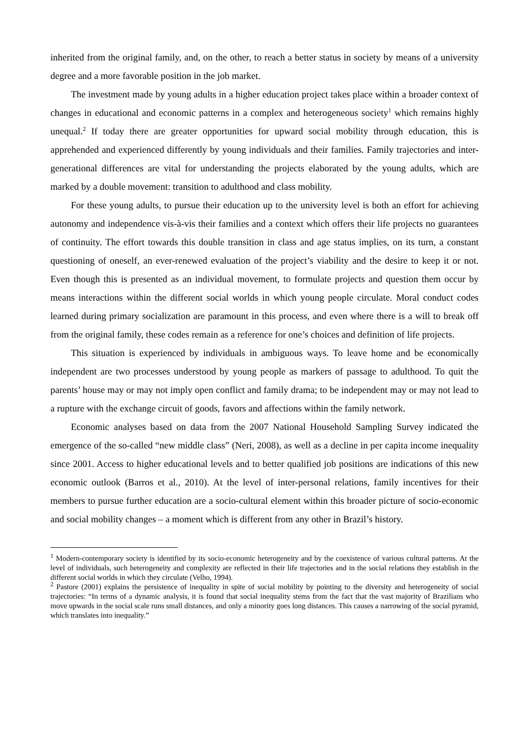inherited from the original family, and, on the other, to reach a better status in society by means of a university degree and a more favorable position in the job market.
The investment made by young adults in a higher education project takes place within a broader context of changes in educational and economic patterns in a complex and heterogeneous society<sup>1</sup> which remains highly unequal.<sup>2</sup> If today there are greater opportunities for upward social mobility through education, this is apprehended and experienced differently by young individuals and their families. Family trajectories and inter-generational differences are vital for understanding the projects elaborated by the young adults, which are marked by a double movement: transition to adulthood and class mobility.
For these young adults, to pursue their education up to the university level is both an effort for achieving autonomy and independence vis-à-vis their families and a context which offers their life projects no guarantees of continuity. The effort towards this double transition in class and age status implies, on its turn, a constant questioning of oneself, an ever-renewed evaluation of the project’s viability and the desire to keep it or not. Even though this is presented as an individual movement, to formulate projects and question them occur by means interactions within the different social worlds in which young people circulate. Moral conduct codes learned during primary socialization are paramount in this process, and even where there is a will to break off from the original family, these codes remain as a reference for one’s choices and definition of life projects.
This situation is experienced by individuals in ambiguous ways. To leave home and be economically independent are two processes understood by young people as markers of passage to adulthood. To quit the parents’ house may or may not imply open conflict and family drama; to be independent may or may not lead to a rupture with the exchange circuit of goods, favors and affections within the family network.
Economic analyses based on data from the 2007 National Household Sampling Survey indicated the emergence of the so-called “new middle class” (Neri, 2008), as well as a decline in per capita income inequality since 2001. Access to higher educational levels and to better qualified job positions are indications of this new economic outlook (Barros et al., 2010). At the level of inter-personal relations, family incentives for their members to pursue further education are a socio-cultural element within this broader picture of socio-economic and social mobility changes – a moment which is different from any other in Brazil’s history.
<sup>1</sup> Modern-contemporary society is identified by its socio-economic heterogeneity and by the coexistence of various cultural patterns. At the level of individuals, such heterogeneity and complexity are reflected in their life trajectories and in the social relations they establish in the different social worlds in which they circulate (Velho, 1994).
<sup>2</sup> Pastore (2001) explains the persistence of inequality in spite of social mobility by pointing to the diversity and heterogeneity of social trajectories: “In terms of a dynamic analysis, it is found that social inequality stems from the fact that the vast majority of Brazilians who move upwards in the social scale runs small distances, and only a minority goes long distances. This causes a narrowing of the social pyramid, which translates into inequality.”